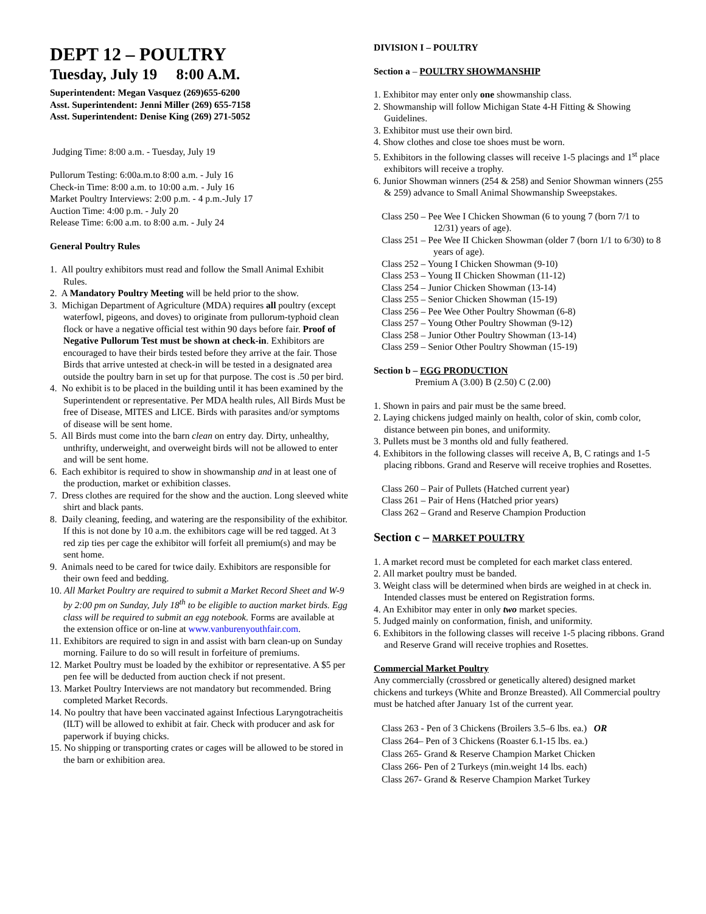DEPT 12 – POULTRY
Tuesday, July 19 8:00 A.M.
Superintendent: Megan Vasquez (269)655-6200
Asst. Superintendent: Jenni Miller (269) 655-7158
Asst. Superintendent: Denise King (269) 271-5052
Judging Time: 8:00 a.m. - Tuesday, July 19
Pullorum Testing: 6:00a.m.to 8:00 a.m. - July 16
Check-in Time: 8:00 a.m. to 10:00 a.m. - July 16
Market Poultry Interviews: 2:00 p.m. - 4 p.m.-July 17
Auction Time: 4:00 p.m. - July 20
Release Time: 6:00 a.m. to 8:00 a.m. - July 24
General Poultry Rules
1. All poultry exhibitors must read and follow the Small Animal Exhibit Rules.
2. A Mandatory Poultry Meeting will be held prior to the show.
3. Michigan Department of Agriculture (MDA) requires all poultry (except waterfowl, pigeons, and doves) to originate from pullorum-typhoid clean flock or have a negative official test within 90 days before fair. Proof of Negative Pullorum Test must be shown at check-in. Exhibitors are encouraged to have their birds tested before they arrive at the fair. Those Birds that arrive untested at check-in will be tested in a designated area outside the poultry barn in set up for that purpose. The cost is .50 per bird.
4. No exhibit is to be placed in the building until it has been examined by the Superintendent or representative. Per MDA health rules, All Birds Must be free of Disease, MITES and LICE. Birds with parasites and/or symptoms of disease will be sent home.
5. All Birds must come into the barn clean on entry day. Dirty, unhealthy, unthrifty, underweight, and overweight birds will not be allowed to enter and will be sent home.
6. Each exhibitor is required to show in showmanship and in at least one of the production, market or exhibition classes.
7. Dress clothes are required for the show and the auction. Long sleeved white shirt and black pants.
8. Daily cleaning, feeding, and watering are the responsibility of the exhibitor. If this is not done by 10 a.m. the exhibitors cage will be red tagged. At 3 red zip ties per cage the exhibitor will forfeit all premium(s) and may be sent home.
9. Animals need to be cared for twice daily. Exhibitors are responsible for their own feed and bedding.
10. All Market Poultry are required to submit a Market Record Sheet and W-9 by 2:00 pm on Sunday, July 18<sup>th</sup> to be eligible to auction market birds. Egg class will be required to submit an egg notebook. Forms are available at the extension office or on-line at www.vanburenyouthfair.com.
11. Exhibitors are required to sign in and assist with barn clean-up on Sunday morning. Failure to do so will result in forfeiture of premiums.
12. Market Poultry must be loaded by the exhibitor or representative. A $5 per pen fee will be deducted from auction check if not present.
13. Market Poultry Interviews are not mandatory but recommended. Bring completed Market Records.
14. No poultry that have been vaccinated against Infectious Laryngotracheitis (ILT) will be allowed to exhibit at fair. Check with producer and ask for paperwork if buying chicks.
15. No shipping or transporting crates or cages will be allowed to be stored in the barn or exhibition area.
DIVISION I – POULTRY
Section a – POULTRY SHOWMANSHIP
1. Exhibitor may enter only one showmanship class.
2. Showmanship will follow Michigan State 4-H Fitting & Showing Guidelines.
3. Exhibitor must use their own bird.
4. Show clothes and close toe shoes must be worn.
5. Exhibitors in the following classes will receive 1-5 placings and 1<sup>st</sup> place exhibitors will receive a trophy.
6. Junior Showman winners (254 & 258) and Senior Showman winners (255 & 259) advance to Small Animal Showmanship Sweepstakes.
Class 250 – Pee Wee I Chicken Showman (6 to young 7 (born 7/1 to 12/31) years of age).
Class 251 – Pee Wee II Chicken Showman (older 7 (born 1/1 to 6/30) to 8 years of age).
Class 252 – Young I Chicken Showman (9-10)
Class 253 – Young II Chicken Showman (11-12)
Class 254 – Junior Chicken Showman (13-14)
Class 255 – Senior Chicken Showman (15-19)
Class 256 – Pee Wee Other Poultry Showman (6-8)
Class 257 – Young Other Poultry Showman (9-12)
Class 258 – Junior Other Poultry Showman (13-14)
Class 259 – Senior Other Poultry Showman (15-19)
Section b – EGG PRODUCTION
Premium A (3.00) B (2.50) C (2.00)
1. Shown in pairs and pair must be the same breed.
2. Laying chickens judged mainly on health, color of skin, comb color, distance between pin bones, and uniformity.
3. Pullets must be 3 months old and fully feathered.
4. Exhibitors in the following classes will receive A, B, C ratings and 1-5 placing ribbons. Grand and Reserve will receive trophies and Rosettes.
Class 260 – Pair of Pullets (Hatched current year)
Class 261 – Pair of Hens (Hatched prior years)
Class 262 – Grand and Reserve Champion Production
Section c – MARKET POULTRY
1. A market record must be completed for each market class entered.
2. All market poultry must be banded.
3. Weight class will be determined when birds are weighed in at check in. Intended classes must be entered on Registration forms.
4. An Exhibitor may enter in only two market species.
5. Judged mainly on conformation, finish, and uniformity.
6. Exhibitors in the following classes will receive 1-5 placing ribbons. Grand and Reserve Grand will receive trophies and Rosettes.
Commercial Market Poultry
Any commercially (crossbred or genetically altered) designed market chickens and turkeys (White and Bronze Breasted). All Commercial poultry must be hatched after January 1st of the current year.
Class 263 - Pen of 3 Chickens (Broilers 3.5–6 lbs. ea.) OR
Class 264– Pen of 3 Chickens (Roaster 6.1-15 lbs. ea.)
Class 265- Grand & Reserve Champion Market Chicken
Class 266- Pen of 2 Turkeys (min.weight 14 lbs. each)
Class 267- Grand & Reserve Champion Market Turkey